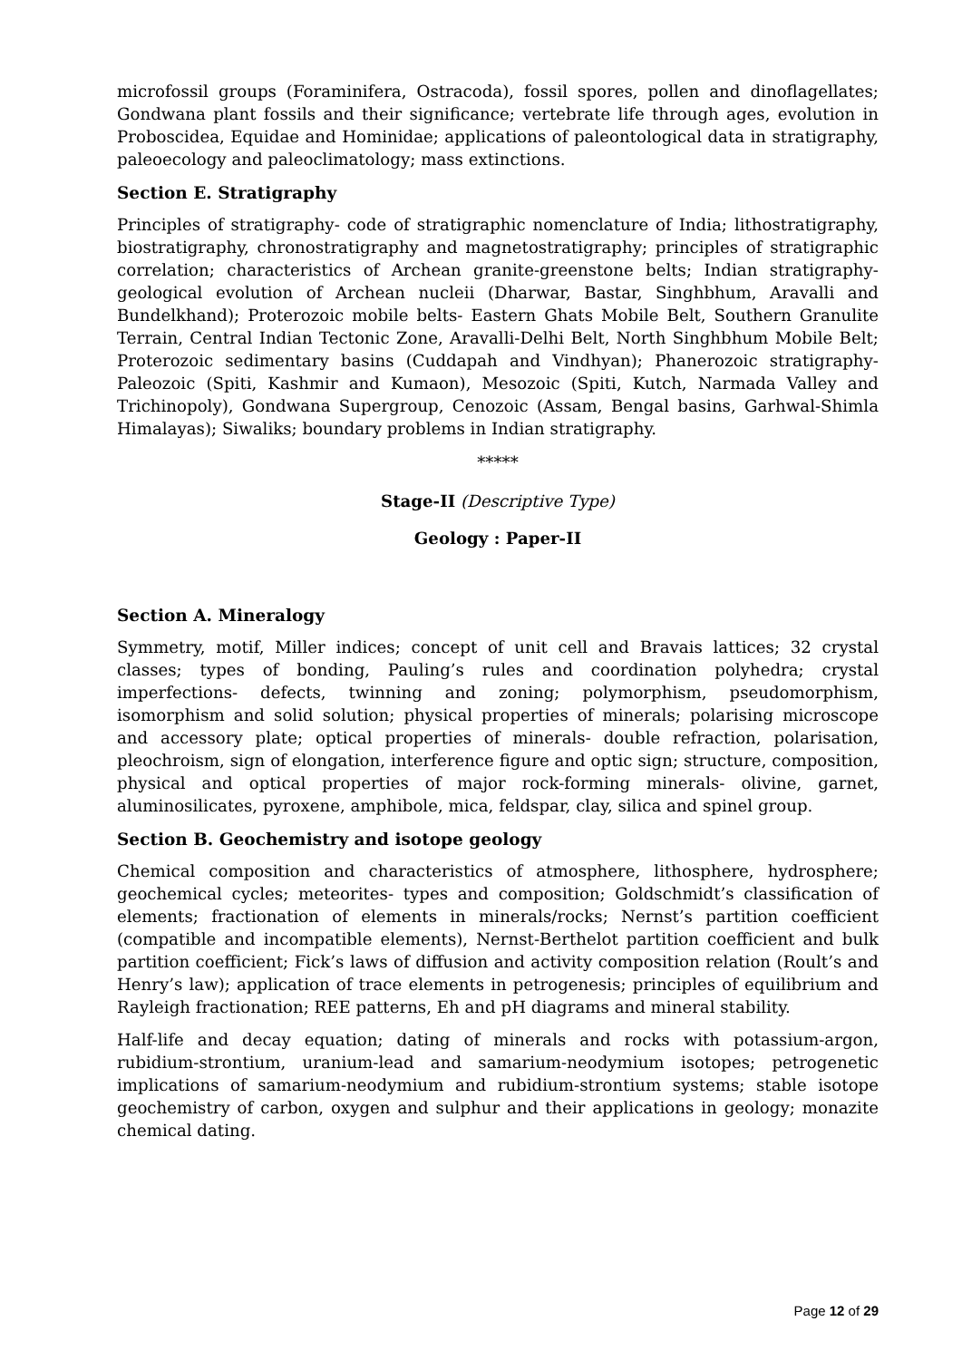microfossil groups (Foraminifera, Ostracoda), fossil spores, pollen and dinoflagellates; Gondwana plant fossils and their significance; vertebrate life through ages, evolution in Proboscidea, Equidae and Hominidae; applications of paleontological data in stratigraphy, paleoecology and paleoclimatology; mass extinctions.
Section E. Stratigraphy
Principles of stratigraphy- code of stratigraphic nomenclature of India; lithostratigraphy, biostratigraphy, chronostratigraphy and magnetostratigraphy; principles of stratigraphic correlation; characteristics of Archean granite-greenstone belts; Indian stratigraphy- geological evolution of Archean nucleii (Dharwar, Bastar, Singhbhum, Aravalli and Bundelkhand); Proterozoic mobile belts- Eastern Ghats Mobile Belt, Southern Granulite Terrain, Central Indian Tectonic Zone, Aravalli-Delhi Belt, North Singhbhum Mobile Belt; Proterozoic sedimentary basins (Cuddapah and Vindhyan); Phanerozoic stratigraphy-Paleozoic (Spiti, Kashmir and Kumaon), Mesozoic (Spiti, Kutch, Narmada Valley and Trichinopoly), Gondwana Supergroup, Cenozoic (Assam, Bengal basins, Garhwal-Shimla Himalayas); Siwaliks; boundary problems in Indian stratigraphy.
*****
Stage-II (Descriptive Type)
Geology : Paper-II
Section A. Mineralogy
Symmetry, motif, Miller indices; concept of unit cell and Bravais lattices; 32 crystal classes; types of bonding, Pauling’s rules and coordination polyhedra; crystal imperfections- defects, twinning and zoning; polymorphism, pseudomorphism, isomorphism and solid solution; physical properties of minerals; polarising microscope and accessory plate; optical properties of minerals- double refraction, polarisation, pleochroism, sign of elongation, interference figure and optic sign; structure, composition, physical and optical properties of major rock-forming minerals- olivine, garnet, aluminosilicates, pyroxene, amphibole, mica, feldspar, clay, silica and spinel group.
Section B. Geochemistry and isotope geology
Chemical composition and characteristics of atmosphere, lithosphere, hydrosphere; geochemical cycles; meteorites- types and composition; Goldschmidt’s classification of elements; fractionation of elements in minerals/rocks; Nernst’s partition coefficient (compatible and incompatible elements), Nernst-Berthelot partition coefficient and bulk partition coefficient; Fick’s laws of diffusion and activity composition relation (Roult’s and Henry’s law); application of trace elements in petrogenesis; principles of equilibrium and Rayleigh fractionation; REE patterns, Eh and pH diagrams and mineral stability.
Half-life and decay equation; dating of minerals and rocks with potassium-argon, rubidium-strontium, uranium-lead and samarium-neodymium isotopes; petrogenetic implications of samarium-neodymium and rubidium-strontium systems; stable isotope geochemistry of carbon, oxygen and sulphur and their applications in geology; monazite chemical dating.
Page 12 of 29